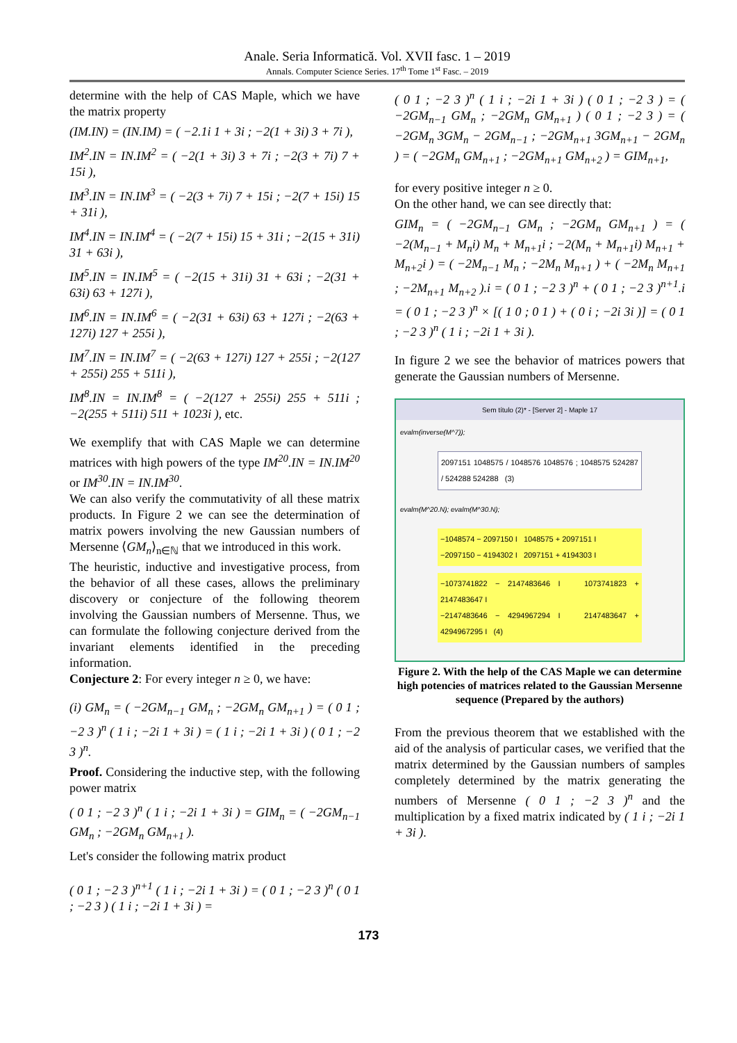Anale. Seria Informatică. Vol. XVII fasc. 1 – 2019
Annals. Computer Science Series. 17<sup>th</sup> Tome 1<sup>st</sup> Fasc. – 2019
determine with the help of CAS Maple, which we have the matrix property
(IM.IN) = (IN.IM) = ( −2.1i 1 + 3i ; −2(1 + 3i) 3 + 7i ),
IM<sup>2</sup>.IN = IN.IM<sup>2</sup> = ( −2(1 + 3i) 3 + 7i ; −2(3 + 7i) 7 + 15i ),
IM<sup>3</sup>.IN = IN.IM<sup>3</sup> = ( −2(3 + 7i) 7 + 15i ; −2(7 + 15i) 15 + 31i ),
IM<sup>4</sup>.IN = IN.IM<sup>4</sup> = ( −2(7 + 15i) 15 + 31i ; −2(15 + 31i) 31 + 63i ),
IM<sup>5</sup>.IN = IN.IM<sup>5</sup> = ( −2(15 + 31i) 31 + 63i ; −2(31 + 63i) 63 + 127i ),
IM<sup>6</sup>.IN = IN.IM<sup>6</sup> = ( −2(31 + 63i) 63 + 127i ; −2(63 + 127i) 127 + 255i ),
IM<sup>7</sup>.IN = IN.IM<sup>7</sup> = ( −2(63 + 127i) 127 + 255i ; −2(127 + 255i) 255 + 511i ),
IM<sup>8</sup>.IN = IN.IM<sup>8</sup> = ( −2(127 + 255i) 255 + 511i ; −2(255 + 511i) 511 + 1023i ), etc.
We exemplify that with CAS Maple we can determine matrices with high powers of the type IM<sup>20</sup>.IN = IN.IM<sup>20</sup> or IM<sup>30</sup>.IN = IN.IM<sup>30</sup>.
We can also verify the commutativity of all these matrix products. In Figure 2 we can see the determination of matrix powers involving the new Gaussian numbers of Mersenne ⟨GM<sub>n</sub>⟩<sub>n∈ℕ</sub> that we introduced in this work.
The heuristic, inductive and investigative process, from the behavior of all these cases, allows the preliminary discovery or conjecture of the following theorem involving the Gaussian numbers of Mersenne. Thus, we can formulate the following conjecture derived from the invariant elements identified in the preceding information.
Conjecture 2: For every integer n ≥ 0, we have:
(i) GM<sub>n</sub> = ( −2GM<sub>n−1</sub> GM<sub>n</sub> ; −2GM<sub>n</sub> GM<sub>n+1</sub> ) = ( 0 1 ; −2 3 )<sup>n</sup> ( 1 i ; −2i 1 + 3i ) = ( 1 i ; −2i 1 + 3i ) ( 0 1 ; −2 3 )<sup>n</sup>.
Proof. Considering the inductive step, with the following power matrix
( 0 1 ; −2 3 )<sup>n</sup> ( 1 i ; −2i 1 + 3i ) = GIM<sub>n</sub> = ( −2GM<sub>n−1</sub> GM<sub>n</sub> ; −2GM<sub>n</sub> GM<sub>n+1</sub> ).
Let's consider the following matrix product
( 0 1 ; −2 3 )<sup>n+1</sup> ( 1 i ; −2i 1 + 3i ) = ( 0 1 ; −2 3 )<sup>n</sup> ( 0 1 ; −2 3 ) ( 1 i ; −2i 1 + 3i ) =
( 0 1 ; −2 3 )<sup>n</sup> ( 1 i ; −2i 1 + 3i ) ( 0 1 ; −2 3 ) = ( −2GM<sub>n−1</sub> GM<sub>n</sub> ; −2GM<sub>n</sub> GM<sub>n+1</sub> ) ( 0 1 ; −2 3 ) = ( −2GM<sub>n</sub> 3GM<sub>n</sub> − 2GM<sub>n−1</sub> ; −2GM<sub>n+1</sub> 3GM<sub>n+1</sub> − 2GM<sub>n</sub> ) = ( −2GM<sub>n</sub> GM<sub>n+1</sub> ; −2GM<sub>n+1</sub> GM<sub>n+2</sub> ) = GIM<sub>n+1</sub>,
for every positive integer n ≥ 0.
On the other hand, we can see directly that:
GIM<sub>n</sub> = ( −2GM<sub>n−1</sub> GM<sub>n</sub> ; −2GM<sub>n</sub> GM<sub>n+1</sub> ) = ( −2(M<sub>n−1</sub> + M<sub>n</sub>i) M<sub>n</sub> + M<sub>n+1</sub>i ; −2(M<sub>n</sub> + M<sub>n+1</sub>i) M<sub>n+1</sub> + M<sub>n+2</sub>i ) = ( −2M<sub>n−1</sub> M<sub>n</sub> ; −2M<sub>n</sub> M<sub>n+1</sub> ) + ( −2M<sub>n</sub> M<sub>n+1</sub> ; −2M<sub>n+1</sub> M<sub>n+2</sub> ).i = ( 0 1 ; −2 3 )<sup>n</sup> + ( 0 1 ; −2 3 )<sup>n+1</sup>.i = ( 0 1 ; −2 3 )<sup>n</sup> × [( 1 0 ; 0 1 ) + ( 0 i ; −2i 3i )] = ( 0 1 ; −2 3 )<sup>n</sup> ( 1 i ; −2i 1 + 3i ).
In figure 2 we see the behavior of matrices powers that generate the Gaussian numbers of Mersenne.
Sem título (2)* - [Server 2] - Maple 17
evalm(inverse(M^7));
2097151 1048575 / 1048576 1048576 ; 1048575 524287 / 524288 524288 (3)
evalm(M^20.N); evalm(M^30.N);
−1048574 − 2097150 I 1048575 + 2097151 I
−2097150 − 4194302 I 2097151 + 4194303 I
−1073741822 − 2147483646 I 1073741823 + 2147483647 I
−2147483646 − 4294967294 I 2147483647 + 4294967295 I (4)
Figure 2. With the help of the CAS Maple we can determine high potencies of matrices related to the Gaussian Mersenne sequence (Prepared by the authors)
From the previous theorem that we established with the aid of the analysis of particular cases, we verified that the matrix determined by the Gaussian numbers of samples completely determined by the matrix generating the numbers of Mersenne ( 0 1 ; −2 3 )<sup>n</sup> and the multiplication by a fixed matrix indicated by ( 1 i ; −2i 1 + 3i ).
173